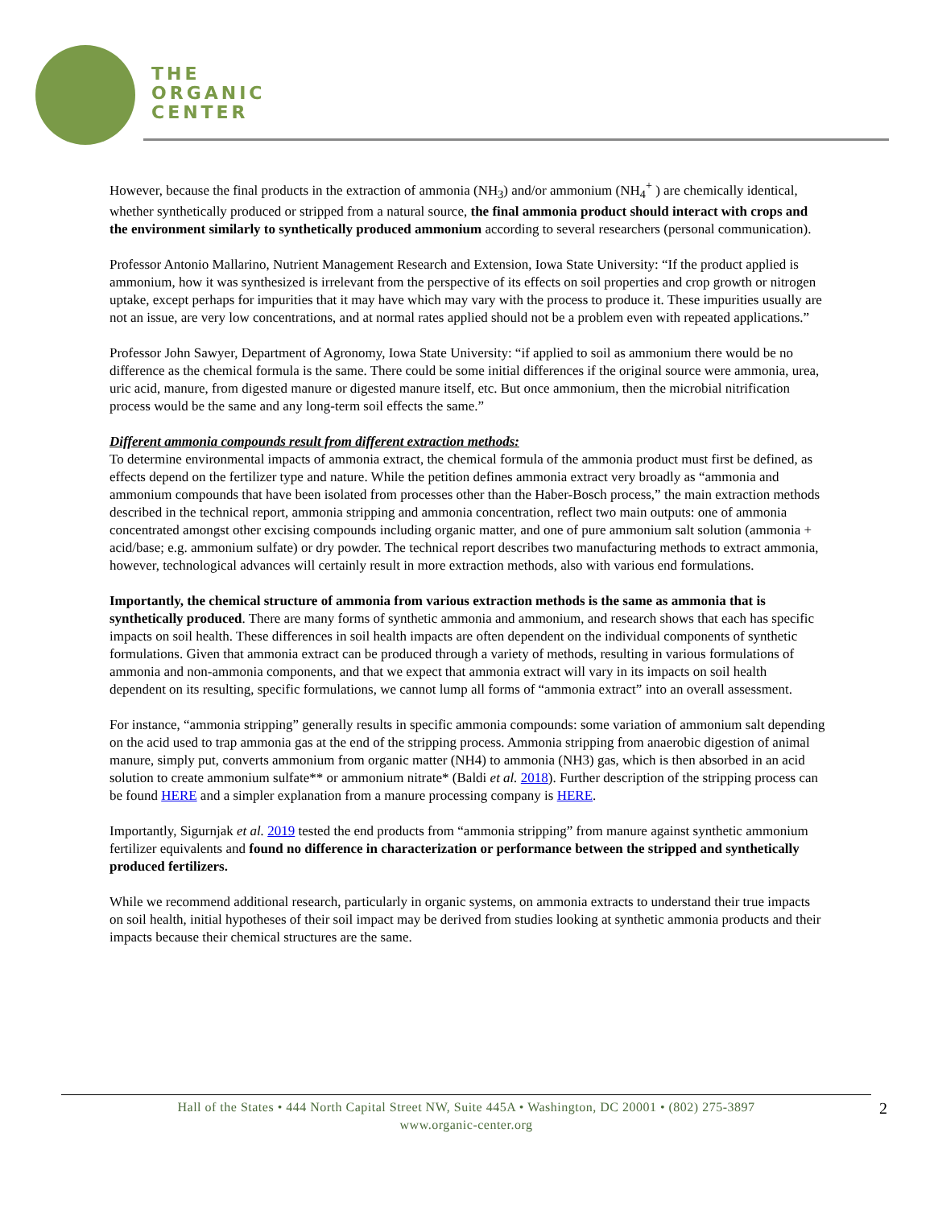THE
ORGANIC
CENTER
However, because the final products in the extraction of ammonia (NH<sub>3</sub>) and/or ammonium (NH<sub>4</sub><sup>+</sup> ) are chemically identical, whether synthetically produced or stripped from a natural source, the final ammonia product should interact with crops and the environment similarly to synthetically produced ammonium according to several researchers (personal communication).
Professor Antonio Mallarino, Nutrient Management Research and Extension, Iowa State University: “If the product applied is ammonium, how it was synthesized is irrelevant from the perspective of its effects on soil properties and crop growth or nitrogen uptake, except perhaps for impurities that it may have which may vary with the process to produce it. These impurities usually are not an issue, are very low concentrations, and at normal rates applied should not be a problem even with repeated applications.”
Professor John Sawyer, Department of Agronomy, Iowa State University: “if applied to soil as ammonium there would be no difference as the chemical formula is the same. There could be some initial differences if the original source were ammonia, urea, uric acid, manure, from digested manure or digested manure itself, etc. But once ammonium, then the microbial nitrification process would be the same and any long-term soil effects the same.”
Different ammonia compounds result from different extraction methods:
To determine environmental impacts of ammonia extract, the chemical formula of the ammonia product must first be defined, as effects depend on the fertilizer type and nature. While the petition defines ammonia extract very broadly as “ammonia and ammonium compounds that have been isolated from processes other than the Haber-Bosch process,” the main extraction methods described in the technical report, ammonia stripping and ammonia concentration, reflect two main outputs: one of ammonia concentrated amongst other excising compounds including organic matter, and one of pure ammonium salt solution (ammonia + acid/base; e.g. ammonium sulfate) or dry powder. The technical report describes two manufacturing methods to extract ammonia, however, technological advances will certainly result in more extraction methods, also with various end formulations.
Importantly, the chemical structure of ammonia from various extraction methods is the same as ammonia that is synthetically produced. There are many forms of synthetic ammonia and ammonium, and research shows that each has specific impacts on soil health. These differences in soil health impacts are often dependent on the individual components of synthetic formulations. Given that ammonia extract can be produced through a variety of methods, resulting in various formulations of ammonia and non-ammonia components, and that we expect that ammonia extract will vary in its impacts on soil health dependent on its resulting, specific formulations, we cannot lump all forms of “ammonia extract” into an overall assessment.
For instance, “ammonia stripping” generally results in specific ammonia compounds: some variation of ammonium salt depending on the acid used to trap ammonia gas at the end of the stripping process. Ammonia stripping from anaerobic digestion of animal manure, simply put, converts ammonium from organic matter (NH4) to ammonia (NH3) gas, which is then absorbed in an acid solution to create ammonium sulfate** or ammonium nitrate* (Baldi et al. 2018). Further description of the stripping process can be found HERE and a simpler explanation from a manure processing company is HERE.
Importantly, Sigurnjak et al. 2019 tested the end products from “ammonia stripping” from manure against synthetic ammonium fertilizer equivalents and found no difference in characterization or performance between the stripped and synthetically produced fertilizers.
While we recommend additional research, particularly in organic systems, on ammonia extracts to understand their true impacts on soil health, initial hypotheses of their soil impact may be derived from studies looking at synthetic ammonia products and their impacts because their chemical structures are the same.
Hall of the States • 444 North Capital Street NW, Suite 445A • Washington, DC 20001 • (802) 275-3897
www.organic-center.org
2